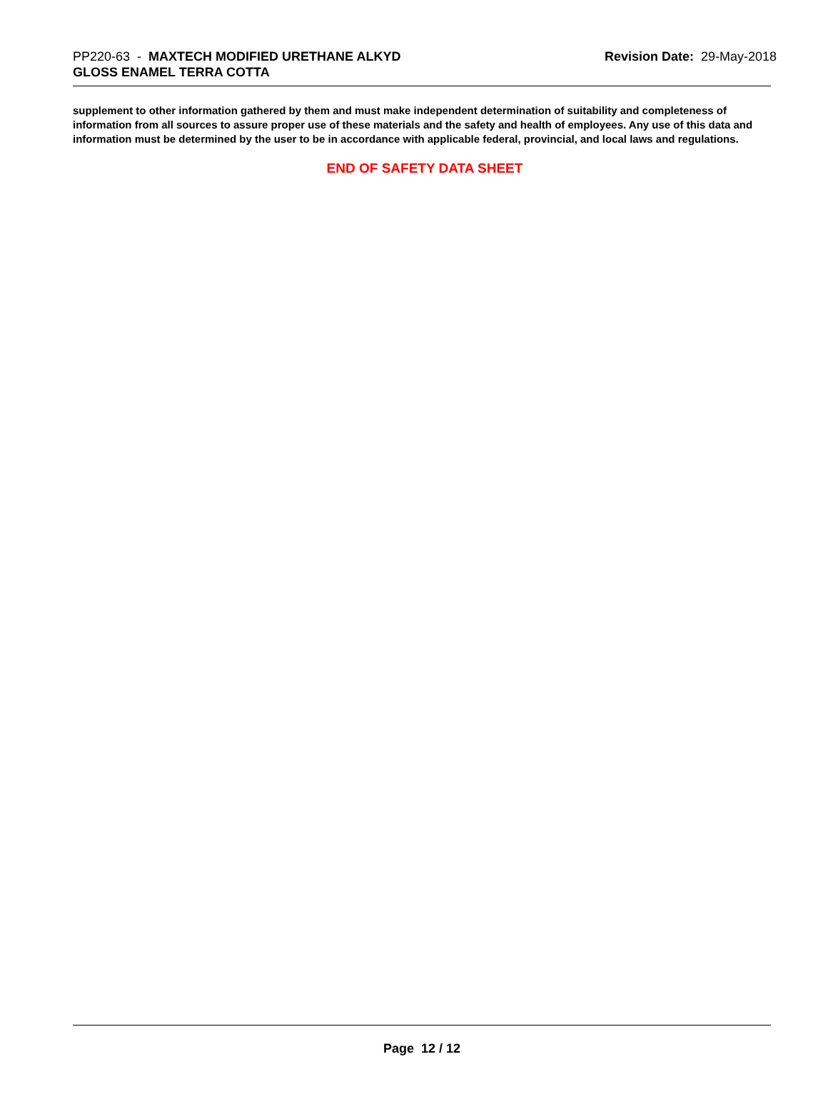PP220-63 - MAXTECH MODIFIED URETHANE ALKYD
GLOSS ENAMEL TERRA COTTA
Revision Date: 29-May-2018
supplement to other information gathered by them and must make independent determination of suitability and completeness of information from all sources to assure proper use of these materials and the safety and health of employees. Any use of this data and information must be determined by the user to be in accordance with applicable federal, provincial, and local laws and regulations.
END OF SAFETY DATA SHEET
Page 12 / 12